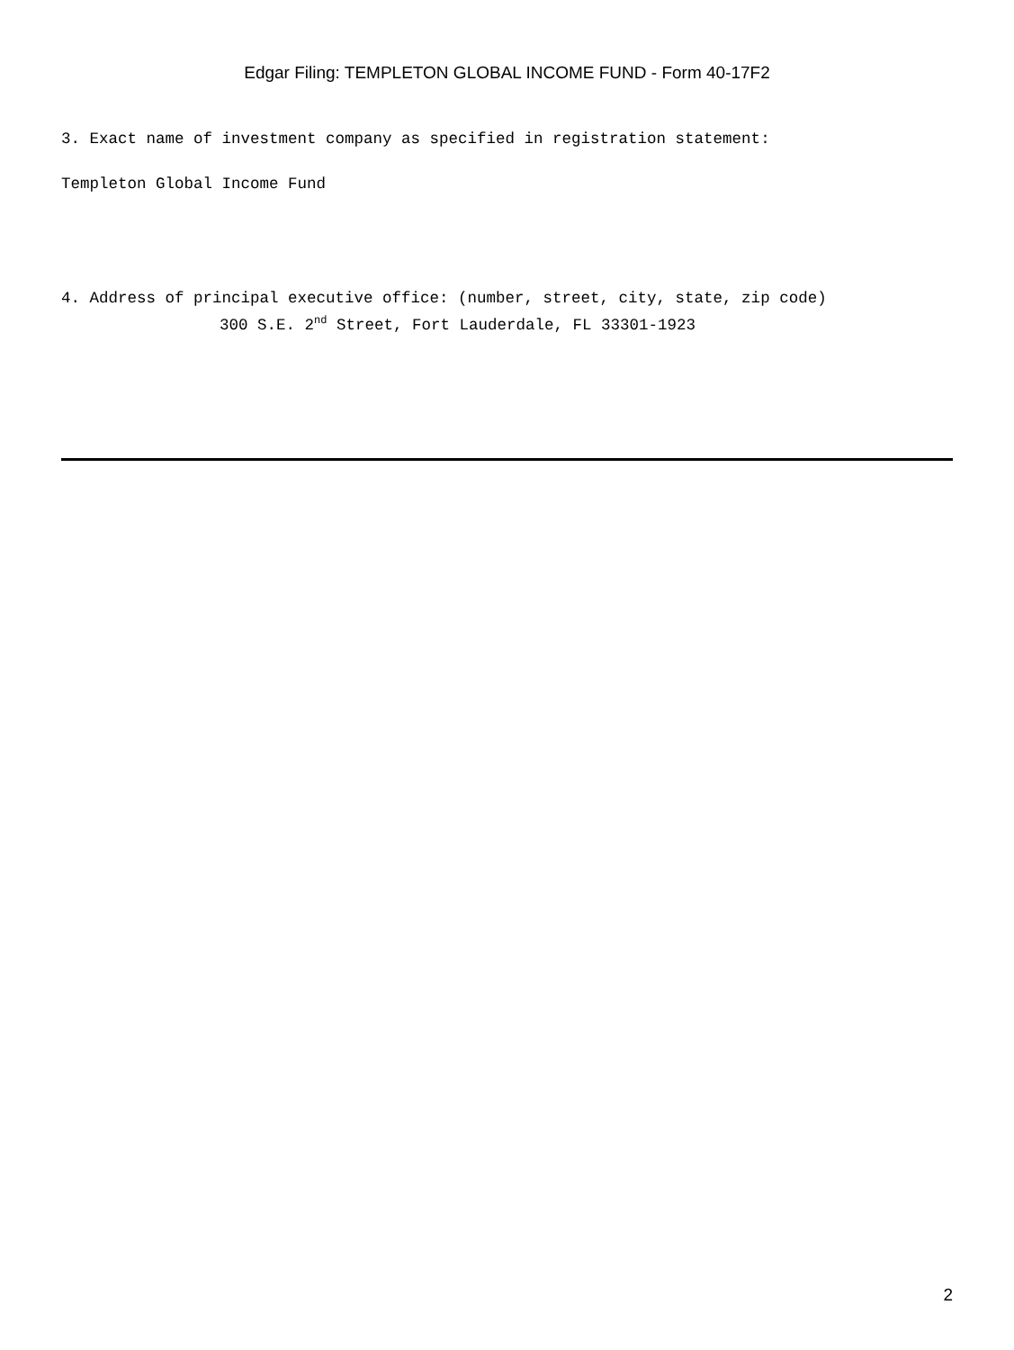Edgar Filing: TEMPLETON GLOBAL INCOME FUND - Form 40-17F2
3. Exact name of investment company as specified in registration statement:
Templeton Global Income Fund
4. Address of principal executive office: (number, street, city, state, zip code)
300 S.E. 2<sup>nd</sup> Street, Fort Lauderdale, FL 33301-1923
2